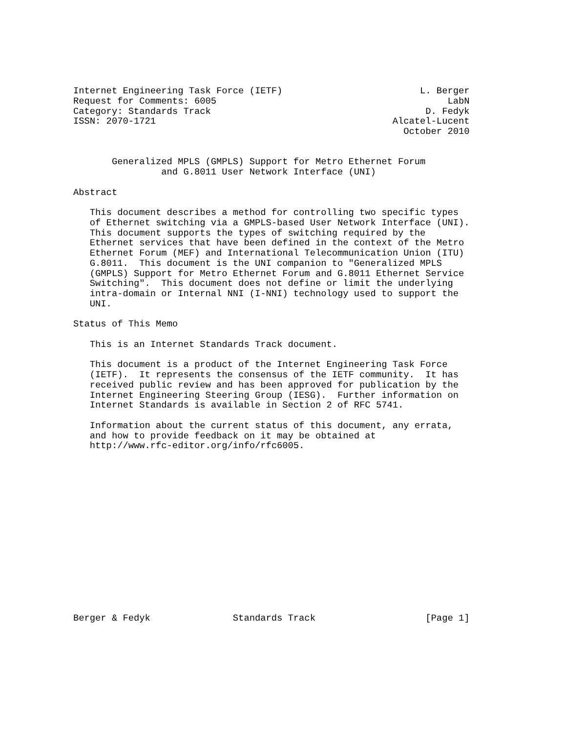Internet Engineering Task Force (IETF)                         L. Berger
Request for Comments: 6005                                          LabN
Category: Standards Track                                       D. Fedyk
ISSN: 2070-1721                                           Alcatel-Lucent
                                                            October 2010


       Generalized MPLS (GMPLS) Support for Metro Ethernet Forum
                and G.8011 User Network Interface (UNI)

Abstract

   This document describes a method for controlling two specific types
   of Ethernet switching via a GMPLS-based User Network Interface (UNI).
   This document supports the types of switching required by the
   Ethernet services that have been defined in the context of the Metro
   Ethernet Forum (MEF) and International Telecommunication Union (ITU)
   G.8011.  This document is the UNI companion to "Generalized MPLS
   (GMPLS) Support for Metro Ethernet Forum and G.8011 Ethernet Service
   Switching".  This document does not define or limit the underlying
   intra-domain or Internal NNI (I-NNI) technology used to support the
   UNI.

Status of This Memo

   This is an Internet Standards Track document.

   This document is a product of the Internet Engineering Task Force
   (IETF).  It represents the consensus of the IETF community.  It has
   received public review and has been approved for publication by the
   Internet Engineering Steering Group (IESG).  Further information on
   Internet Standards is available in Section 2 of RFC 5741.

   Information about the current status of this document, any errata,
   and how to provide feedback on it may be obtained at
   http://www.rfc-editor.org/info/rfc6005.
















Berger & Fedyk               Standards Track                    [Page 1]